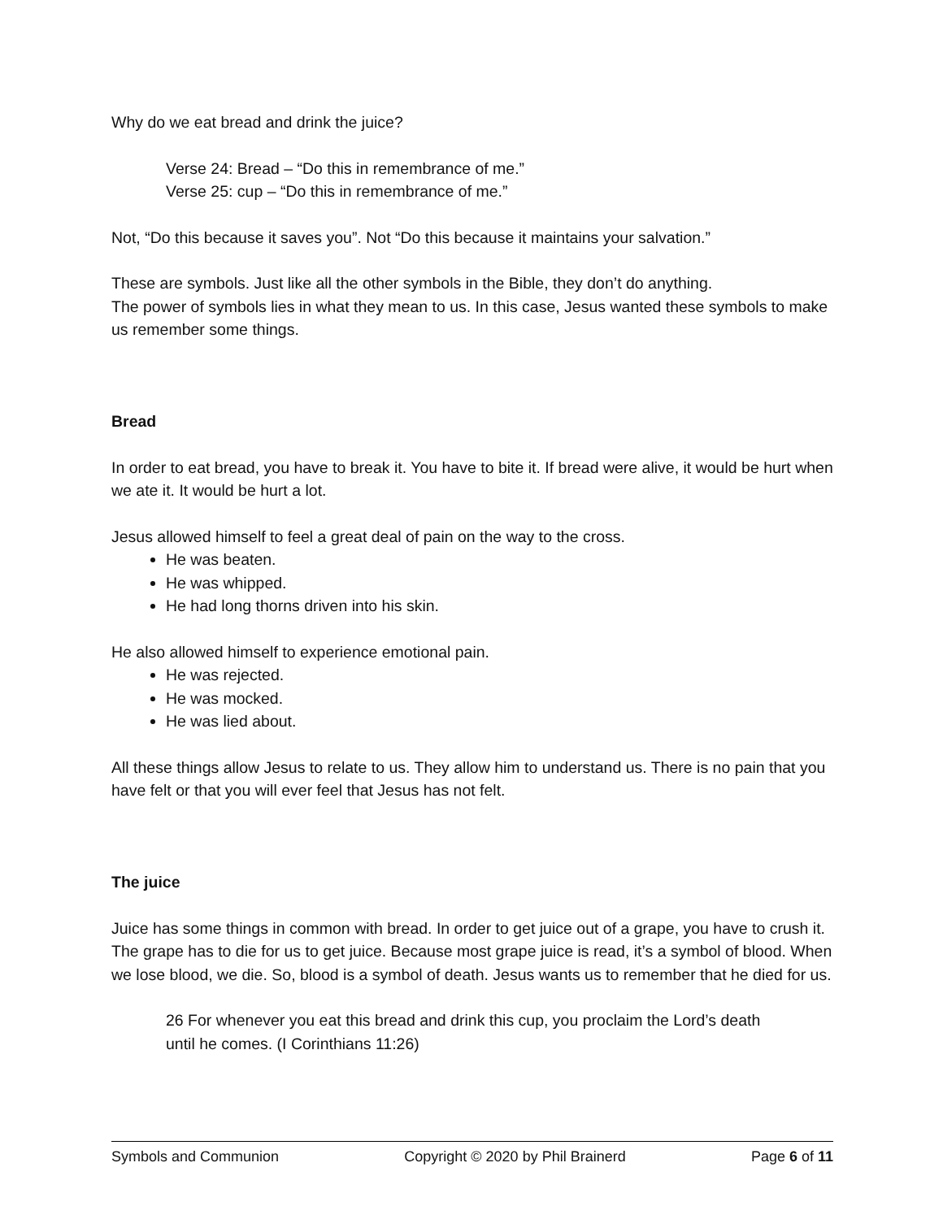Why do we eat bread and drink the juice?
Verse 24: Bread – “Do this in remembrance of me.”
Verse 25: cup – “Do this in remembrance of me.”
Not, “Do this because it saves you”. Not “Do this because it maintains your salvation.”
These are symbols. Just like all the other symbols in the Bible, they don’t do anything.
The power of symbols lies in what they mean to us. In this case, Jesus wanted these symbols to make us remember some things.
Bread
In order to eat bread, you have to break it. You have to bite it. If bread were alive, it would be hurt when we ate it. It would be hurt a lot.
Jesus allowed himself to feel a great deal of pain on the way to the cross.
He was beaten.
He was whipped.
He had long thorns driven into his skin.
He also allowed himself to experience emotional pain.
He was rejected.
He was mocked.
He was lied about.
All these things allow Jesus to relate to us. They allow him to understand us. There is no pain that you have felt or that you will ever feel that Jesus has not felt.
The juice
Juice has some things in common with bread. In order to get juice out of a grape, you have to crush it. The grape has to die for us to get juice. Because most grape juice is read, it’s a symbol of blood. When we lose blood, we die. So, blood is a symbol of death. Jesus wants us to remember that he died for us.
26 For whenever you eat this bread and drink this cup, you proclaim the Lord’s death until he comes. (I Corinthians 11:26)
Symbols and Communion Copyright © 2020 by Phil Brainerd Page 6 of 11